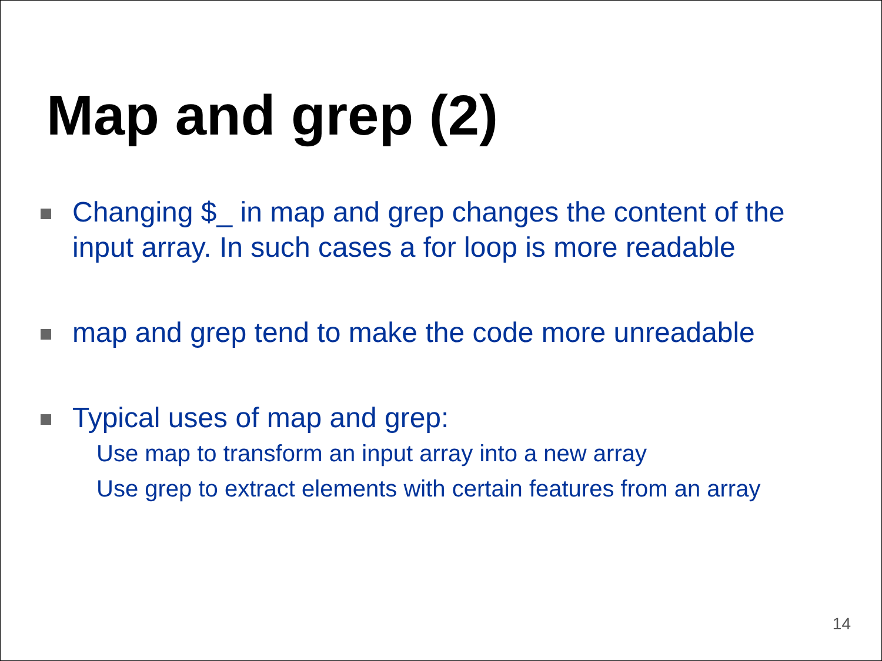Map and grep (2)
Changing $_ in map and grep changes the content of the
input array. In such cases a for loop is more readable
map and grep tend to make the code more unreadable
Typical uses of map and grep:
Use map to transform an input array into a new array
Use grep to extract elements with certain features from an array
14